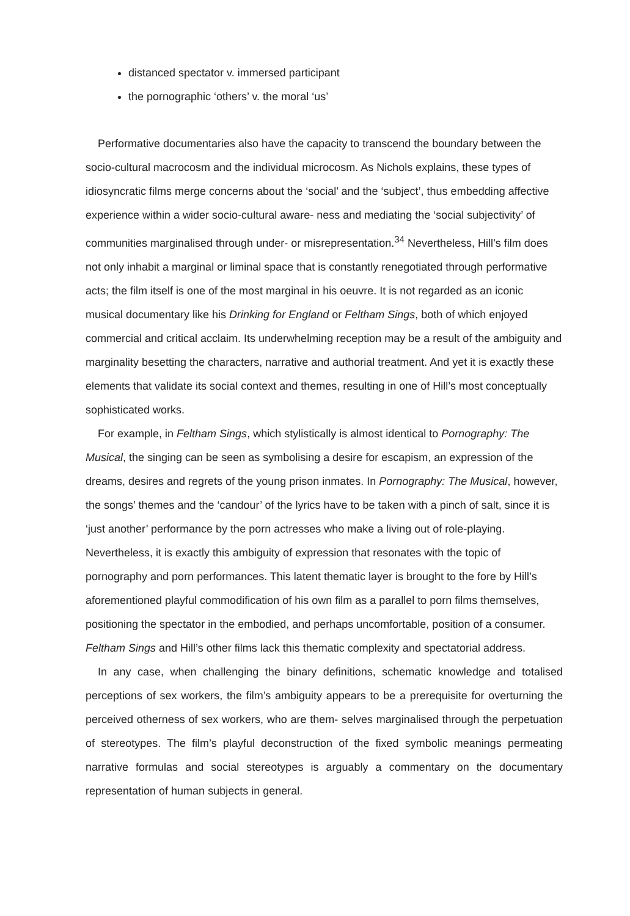distanced spectator v. immersed participant
the pornographic ‘others’ v. the moral ‘us’
Performative documentaries also have the capacity to transcend the boundary between the socio-cultural macrocosm and the individual microcosm. As Nichols explains, these types of idiosyncratic films merge concerns about the ‘social’ and the ‘subject’, thus embedding affective experience within a wider socio-cultural aware- ness and mediating the ‘social subjectivity’ of communities marginalised through under- or misrepresentation.<sup>34</sup> Nevertheless, Hill’s film does not only inhabit a marginal or liminal space that is constantly renegotiated through performative acts; the film itself is one of the most marginal in his oeuvre. It is not regarded as an iconic musical documentary like his Drinking for England or Feltham Sings, both of which enjoyed commercial and critical acclaim. Its underwhelming reception may be a result of the ambiguity and marginality besetting the characters, narrative and authorial treatment. And yet it is exactly these elements that validate its social context and themes, resulting in one of Hill’s most conceptually sophisticated works.
For example, in Feltham Sings, which stylistically is almost identical to Pornography: The Musical, the singing can be seen as symbolising a desire for escapism, an expression of the dreams, desires and regrets of the young prison inmates. In Pornography: The Musical, however, the songs’ themes and the ‘candour’ of the lyrics have to be taken with a pinch of salt, since it is ‘just another’ performance by the porn actresses who make a living out of role-playing. Nevertheless, it is exactly this ambiguity of expression that resonates with the topic of pornography and porn performances. This latent thematic layer is brought to the fore by Hill’s aforementioned playful commodification of his own film as a parallel to porn films themselves, positioning the spectator in the embodied, and perhaps uncomfortable, position of a consumer. Feltham Sings and Hill’s other films lack this thematic complexity and spectatorial address.
In any case, when challenging the binary definitions, schematic knowledge and totalised perceptions of sex workers, the film’s ambiguity appears to be a prerequisite for overturning the perceived otherness of sex workers, who are them- selves marginalised through the perpetuation of stereotypes. The film’s playful deconstruction of the fixed symbolic meanings permeating narrative formulas and social stereotypes is arguably a commentary on the documentary representation of human subjects in general.